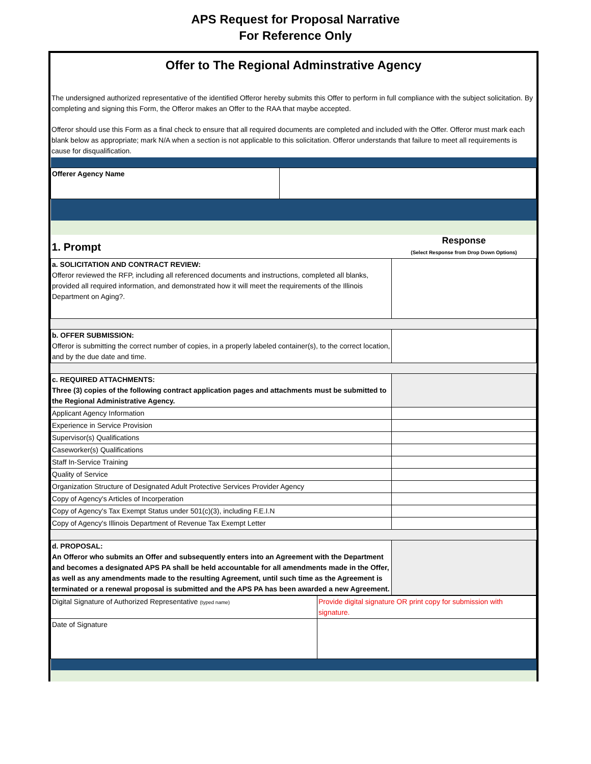APS Request for Proposal Narrative
For Reference Only
Offer to The Regional Adminstrative Agency
The undersigned authorized representative of the identified Offeror hereby submits this Offer to perform in full compliance with the subject solicitation. By completing and signing this Form, the Offeror makes an Offer to the RAA that maybe accepted.
Offeror should use this Form as a final check to ensure that all required documents are completed and included with the Offer. Offeror must mark each blank below as appropriate; mark N/A when a section is not applicable to this solicitation. Offeror understands that failure to meet all requirements is cause for disqualification.
| Offerer Agency Name | |
| 1. Prompt | Response (Select Response from Drop Down Options) |
| a. SOLICITATION AND CONTRACT REVIEW: Offeror reviewed the RFP, including all referenced documents and instructions, completed all blanks, provided all required information, and demonstrated how it will meet the requirements of the Illinois Department on Aging?. | |
| b. OFFER SUBMISSION: Offeror is submitting the correct number of copies, in a properly labeled container(s), to the correct location, and by the due date and time. | |
| c. REQUIRED ATTACHMENTS: Three (3) copies of the following contract application pages and attachments must be submitted to the Regional Administrative Agency. | |
| Applicant Agency Information | |
| Experience in Service Provision | |
| Supervisor(s) Qualifications | |
| Caseworker(s) Qualifications | |
| Staff In-Service Training | |
| Quality of Service | |
| Organization Structure of Designated Adult Protective Services Provider Agency | |
| Copy of Agency's Articles of Incorperation | |
| Copy of Agency's Tax Exempt Status under 501(c)(3), including F.E.I.N | |
| Copy of Agency's Illinois Department of Revenue Tax Exempt Letter | |
| d. PROPOSAL: An Offeror who submits an Offer and subsequently enters into an Agreement with the Department and becomes a designated APS PA shall be held accountable for all amendments made in the Offer, as well as any amendments made to the resulting Agreement, until such time as the Agreement is terminated or a renewal proposal is submitted and the APS PA has been awarded a new Agreement. | |
| Digital Signature of Authorized Representative (typed name) | Provide digital signature OR print copy for submission with signature. |
| Date of Signature | |